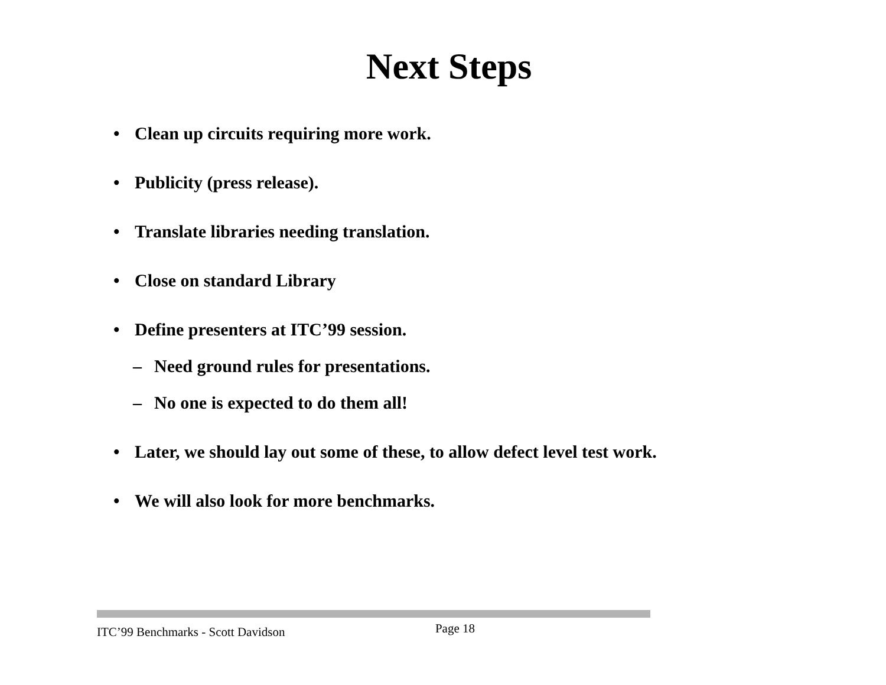Next Steps
• Clean up circuits requiring more work.
• Publicity (press release).
• Translate libraries needing translation.
• Close on standard Library
• Define presenters at ITC’99 session.
– Need ground rules for presentations.
– No one is expected to do them all!
• Later, we should lay out some of these, to allow defect level test work.
• We will also look for more benchmarks.
ITC’99 Benchmarks - Scott Davidson Page 18